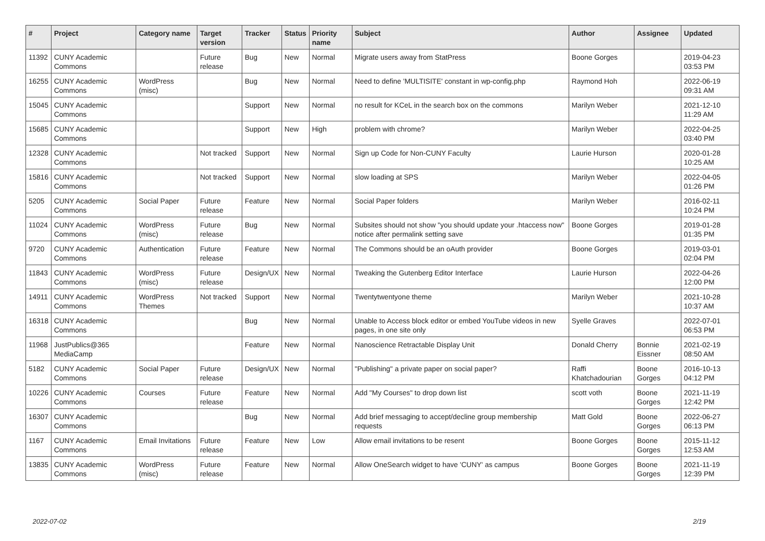| # | Project | Category name | Target version | Tracker | Status | Priority name | Subject | Author | Assignee | Updated |
| --- | --- | --- | --- | --- | --- | --- | --- | --- | --- | --- |
| 11392 | CUNY Academic Commons | | Future release | Bug | New | Normal | Migrate users away from StatPress | Boone Gorges | | 2019-04-23 03:53 PM |
| 16255 | CUNY Academic Commons | WordPress (misc) | | Bug | New | Normal | Need to define 'MULTISITE' constant in wp-config.php | Raymond Hoh | | 2022-06-19 09:31 AM |
| 15045 | CUNY Academic Commons | | | Support | New | Normal | no result for KCeL in the search box on the commons | Marilyn Weber | | 2021-12-10 11:29 AM |
| 15685 | CUNY Academic Commons | | | Support | New | High | problem with chrome? | Marilyn Weber | | 2022-04-25 03:40 PM |
| 12328 | CUNY Academic Commons | | Not tracked | Support | New | Normal | Sign up Code for Non-CUNY Faculty | Laurie Hurson | | 2020-01-28 10:25 AM |
| 15816 | CUNY Academic Commons | | Not tracked | Support | New | Normal | slow loading at SPS | Marilyn Weber | | 2022-04-05 01:26 PM |
| 5205 | CUNY Academic Commons | Social Paper | Future release | Feature | New | Normal | Social Paper folders | Marilyn Weber | | 2016-02-11 10:24 PM |
| 11024 | CUNY Academic Commons | WordPress (misc) | Future release | Bug | New | Normal | Subsites should not show "you should update your .htaccess now" notice after permalink setting save | Boone Gorges | | 2019-01-28 01:35 PM |
| 9720 | CUNY Academic Commons | Authentication | Future release | Feature | New | Normal | The Commons should be an oAuth provider | Boone Gorges | | 2019-03-01 02:04 PM |
| 11843 | CUNY Academic Commons | WordPress (misc) | Future release | Design/UX | New | Normal | Tweaking the Gutenberg Editor Interface | Laurie Hurson | | 2022-04-26 12:00 PM |
| 14911 | CUNY Academic Commons | WordPress Themes | Not tracked | Support | New | Normal | Twentytwentyone theme | Marilyn Weber | | 2021-10-28 10:37 AM |
| 16318 | CUNY Academic Commons | | | Bug | New | Normal | Unable to Access block editor or embed YouTube videos in new pages, in one site only | Syelle Graves | | 2022-07-01 06:53 PM |
| 11968 | JustPublics@365 MediaCamp | | | Feature | New | Normal | Nanoscience Retractable Display Unit | Donald Cherry | Bonnie Eissner | 2021-02-19 08:50 AM |
| 5182 | CUNY Academic Commons | Social Paper | Future release | Design/UX | New | Normal | "Publishing" a private paper on social paper? | Raffi Khatchadourian | Boone Gorges | 2016-10-13 04:12 PM |
| 10226 | CUNY Academic Commons | Courses | Future release | Feature | New | Normal | Add "My Courses" to drop down list | scott voth | Boone Gorges | 2021-11-19 12:42 PM |
| 16307 | CUNY Academic Commons | | | Bug | New | Normal | Add brief messaging to accept/decline group membership requests | Matt Gold | Boone Gorges | 2022-06-27 06:13 PM |
| 1167 | CUNY Academic Commons | Email Invitations | Future release | Feature | New | Low | Allow email invitations to be resent | Boone Gorges | Boone Gorges | 2015-11-12 12:53 AM |
| 13835 | CUNY Academic Commons | WordPress (misc) | Future release | Feature | New | Normal | Allow OneSearch widget to have 'CUNY' as campus | Boone Gorges | Boone Gorges | 2021-11-19 12:39 PM |
2022-07-02 2/19